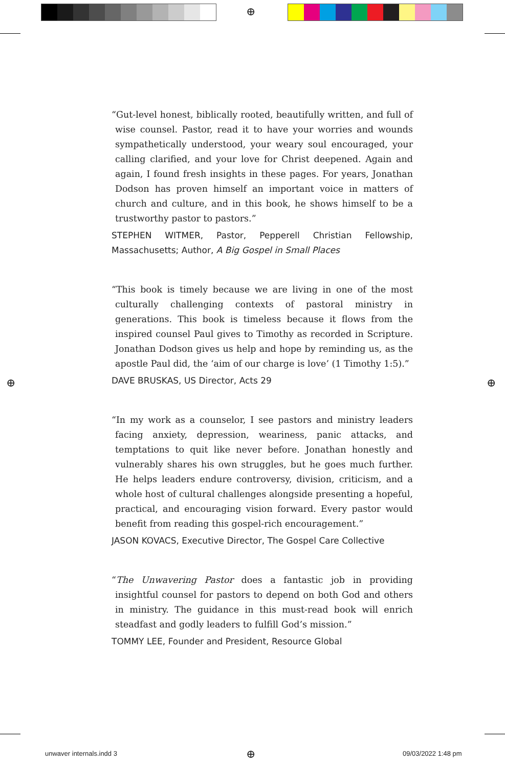⊕
⊕ ⊕
⊕
“Gut-level honest, biblically rooted, beautifully written, and full of wise counsel. Pastor, read it to have your worries and wounds sympathetically understood, your weary soul encouraged, your calling clarified, and your love for Christ deepened. Again and again, I found fresh insights in these pages. For years, Jonathan Dodson has proven himself an important voice in matters of church and culture, and in this book, he shows himself to be a trustworthy pastor to pastors.”
STEPHEN WITMER, Pastor, Pepperell Christian Fellowship, Massachusetts; Author, A Big Gospel in Small Places
“This book is timely because we are living in one of the most culturally challenging contexts of pastoral ministry in generations. This book is timeless because it flows from the inspired counsel Paul gives to Timothy as recorded in Scripture. Jonathan Dodson gives us help and hope by reminding us, as the apostle Paul did, the ‘aim of our charge is love’ (1 Timothy 1:5).”
DAVE BRUSKAS, US Director, Acts 29
“In my work as a counselor, I see pastors and ministry leaders facing anxiety, depression, weariness, panic attacks, and temptations to quit like never before. Jonathan honestly and vulnerably shares his own struggles, but he goes much further. He helps leaders endure controversy, division, criticism, and a whole host of cultural challenges alongside presenting a hopeful, practical, and encouraging vision forward. Every pastor would benefit from reading this gospel-rich encouragement.”
JASON KOVACS, Executive Director, The Gospel Care Collective
“The Unwavering Pastor does a fantastic job in providing insightful counsel for pastors to depend on both God and others in ministry. The guidance in this must-read book will enrich steadfast and godly leaders to fulfill God’s mission.”
TOMMY LEE, Founder and President, Resource Global
unwaver internals.indd 3 09/03/2022 1:48 pm